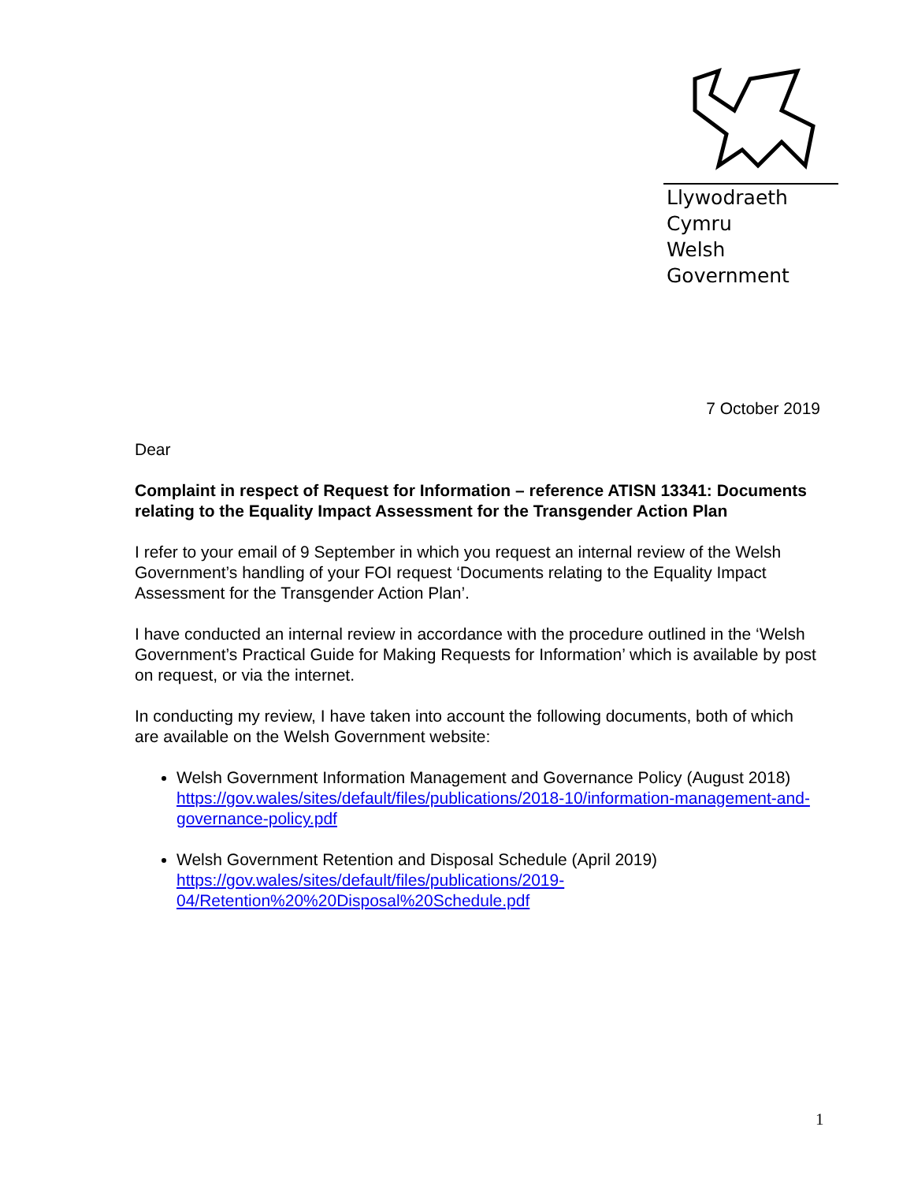Llywodraeth Cymru
Welsh Government
7 October 2019
Dear
Complaint in respect of Request for Information – reference ATISN 13341: Documents relating to the Equality Impact Assessment for the Transgender Action Plan
I refer to your email of 9 September in which you request an internal review of the Welsh Government’s handling of your FOI request ‘Documents relating to the Equality Impact Assessment for the Transgender Action Plan’.
I have conducted an internal review in accordance with the procedure outlined in the ‘Welsh Government’s Practical Guide for Making Requests for Information’ which is available by post on request, or via the internet.
In conducting my review, I have taken into account the following documents, both of which are available on the Welsh Government website:
Welsh Government Information Management and Governance Policy (August 2018)
https://gov.wales/sites/default/files/publications/2018-10/information-management-and-governance-policy.pdf
Welsh Government Retention and Disposal Schedule (April 2019)
https://gov.wales/sites/default/files/publications/2019-04/Retention%20%20Disposal%20Schedule.pdf
1